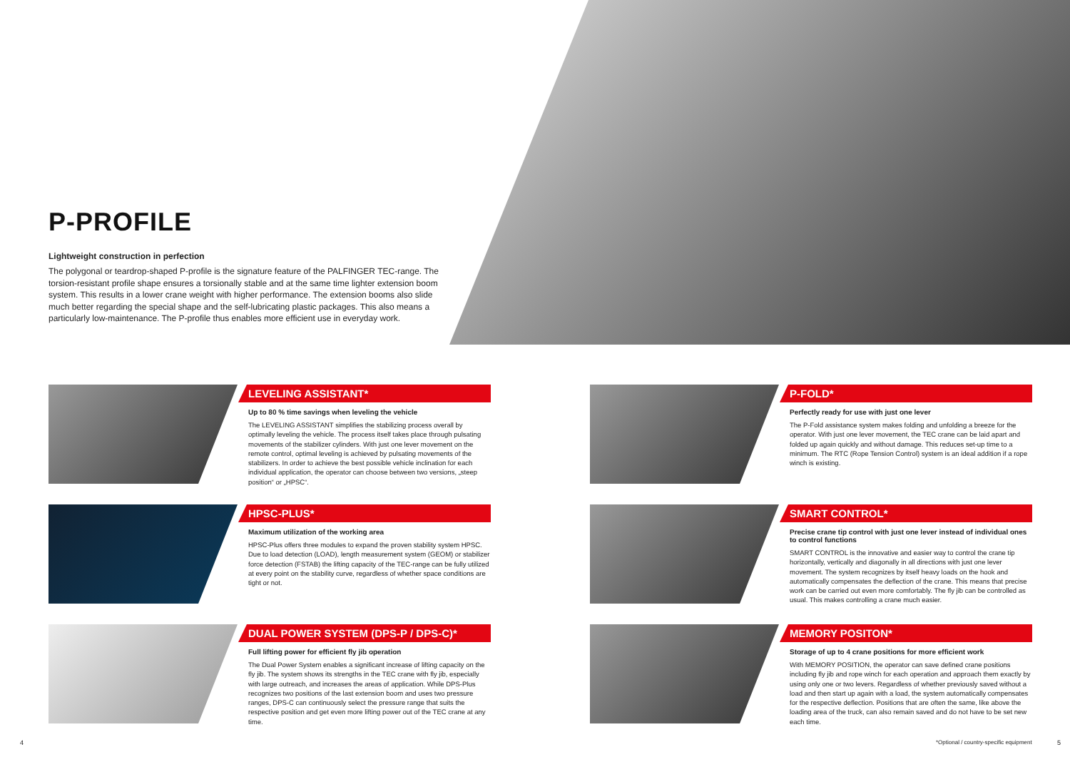P-PROFILE
Lightweight construction in perfection
The polygonal or teardrop-shaped P-profile is the signature feature of the PALFINGER TEC-range. The torsion-resistant profile shape ensures a torsionally stable and at the same time lighter extension boom system. This results in a lower crane weight with higher performance. The extension booms also slide much better regarding the special shape and the self-lubricating plastic packages. This also means a particularly low-maintenance. The P-profile thus enables more efficient use in everyday work.
LEVELING ASSISTANT*
Up to 80 % time savings when leveling the vehicle
The LEVELING ASSISTANT simplifies the stabilizing process overall by optimally leveling the vehicle. The process itself takes place through pulsating movements of the stabilizer cylinders. With just one lever movement on the remote control, optimal leveling is achieved by pulsating movements of the stabilizers. In order to achieve the best possible vehicle inclination for each individual application, the operator can choose between two versions, „steep position“ or „HPSC“.
P-FOLD*
Perfectly ready for use with just one lever
The P-Fold assistance system makes folding and unfolding a breeze for the operator. With just one lever movement, the TEC crane can be laid apart and folded up again quickly and without damage. This reduces set-up time to a minimum. The RTC (Rope Tension Control) system is an ideal addition if a rope winch is existing.
HPSC-PLUS*
Maximum utilization of the working area
HPSC-Plus offers three modules to expand the proven stability system HPSC. Due to load detection (LOAD), length measurement system (GEOM) or stabilizer force detection (FSTAB) the lifting capacity of the TEC-range can be fully utilized at every point on the stability curve, regardless of whether space conditions are tight or not.
SMART CONTROL*
Precise crane tip control with just one lever instead of individual ones to control functions
SMART CONTROL is the innovative and easier way to control the crane tip horizontally, vertically and diagonally in all directions with just one lever movement. The system recognizes by itself heavy loads on the hook and automatically compensates the deflection of the crane. This means that precise work can be carried out even more comfortably. The fly jib can be controlled as usual. This makes controlling a crane much easier.
DUAL POWER SYSTEM (DPS-P / DPS-C)*
Full lifting power for efficient fly jib operation
The Dual Power System enables a significant increase of lifting capacity on the fly jib. The system shows its strengths in the TEC crane with fly jib, especially with large outreach, and increases the areas of application. While DPS-Plus recognizes two positions of the last extension boom and uses two pressure ranges, DPS-C can continuously select the pressure range that suits the respective position and get even more lifting power out of the TEC crane at any time.
MEMORY POSITON*
Storage of up to 4 crane positions for more efficient work
With MEMORY POSITION, the operator can save defined crane positions including fly jib and rope winch for each operation and approach them exactly by using only one or two levers. Regardless of whether previously saved without a load and then start up again with a load, the system automatically compensates for the respective deflection. Positions that are often the same, like above the loading area of the truck, can also remain saved and do not have to be set new each time.
4
*Optional / country-specific equipment
5